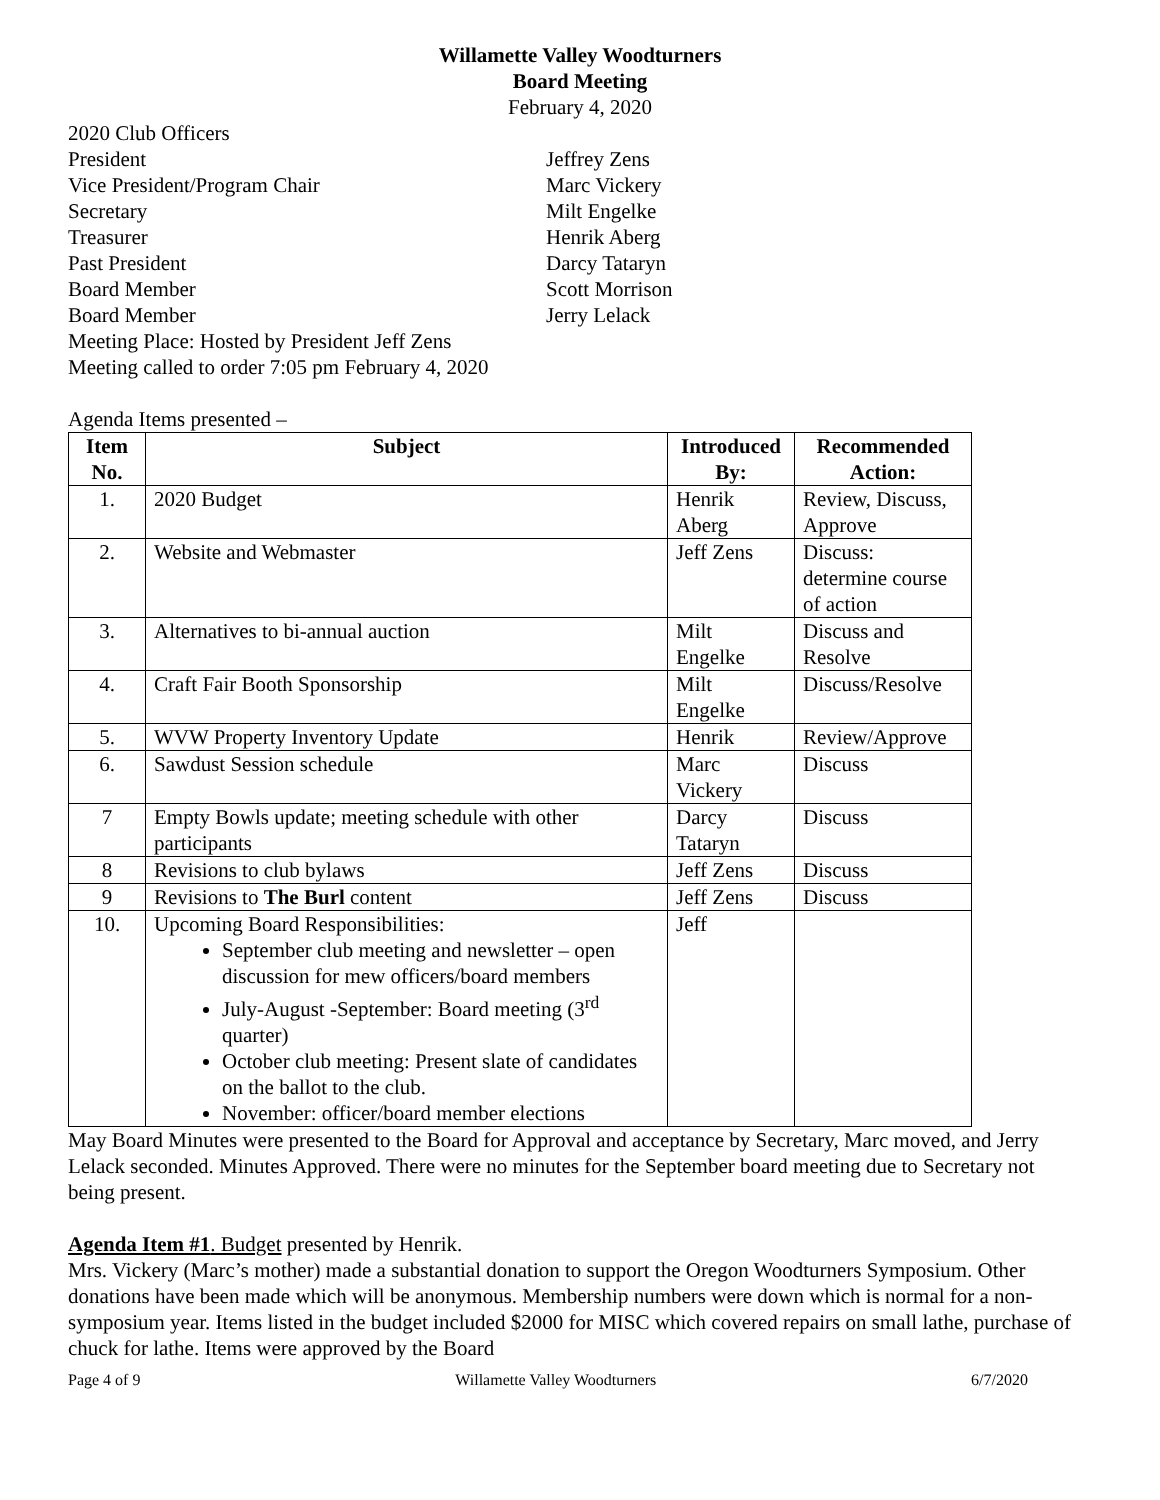Willamette Valley Woodturners
Board Meeting
February 4, 2020
2020 Club Officers
President
Jeffrey Zens
Vice President/Program Chair
Marc Vickery
Secretary
Milt Engelke
Treasurer
Henrik Aberg
Past President
Darcy Tataryn
Board Member
Scott Morrison
Board Member
Jerry Lelack
Meeting Place: Hosted by President Jeff Zens
Meeting called to order 7:05 pm February 4, 2020
Agenda Items presented –
| Item No. | Subject | Introduced By: | Recommended Action: |
| --- | --- | --- | --- |
| 1. | 2020 Budget | Henrik Aberg | Review, Discuss, Approve |
| 2. | Website and Webmaster | Jeff Zens | Discuss: determine course of action |
| 3. | Alternatives to bi-annual auction | Milt Engelke | Discuss and Resolve |
| 4. | Craft Fair Booth Sponsorship | Milt Engelke | Discuss/Resolve |
| 5. | WVW Property Inventory Update | Henrik | Review/Approve |
| 6. | Sawdust Session schedule | Marc Vickery | Discuss |
| 7 | Empty Bowls update; meeting schedule with other participants | Darcy Tataryn | Discuss |
| 8 | Revisions to club bylaws | Jeff Zens | Discuss |
| 9 | Revisions to The Burl content | Jeff Zens | Discuss |
| 10. | Upcoming Board Responsibilities: September club meeting and newsletter – open discussion for mew officers/board members July-August -September: Board meeting (3<sup>rd</sup> quarter) October club meeting: Present slate of candidates on the ballot to the club. November: officer/board member elections | Jeff | |
May Board Minutes were presented to the Board for Approval and acceptance by Secretary, Marc moved, and Jerry Lelack seconded. Minutes Approved. There were no minutes for the September board meeting due to Secretary not being present.
Agenda Item #1. Budget presented by Henrik.
Mrs. Vickery (Marc’s mother) made a substantial donation to support the Oregon Woodturners Symposium. Other donations have been made which will be anonymous. Membership numbers were down which is normal for a non-symposium year. Items listed in the budget included $2000 for MISC which covered repairs on small lathe, purchase of chuck for lathe. Items were approved by the Board
Page 4 of 9 Willamette Valley Woodturners 6/7/2020